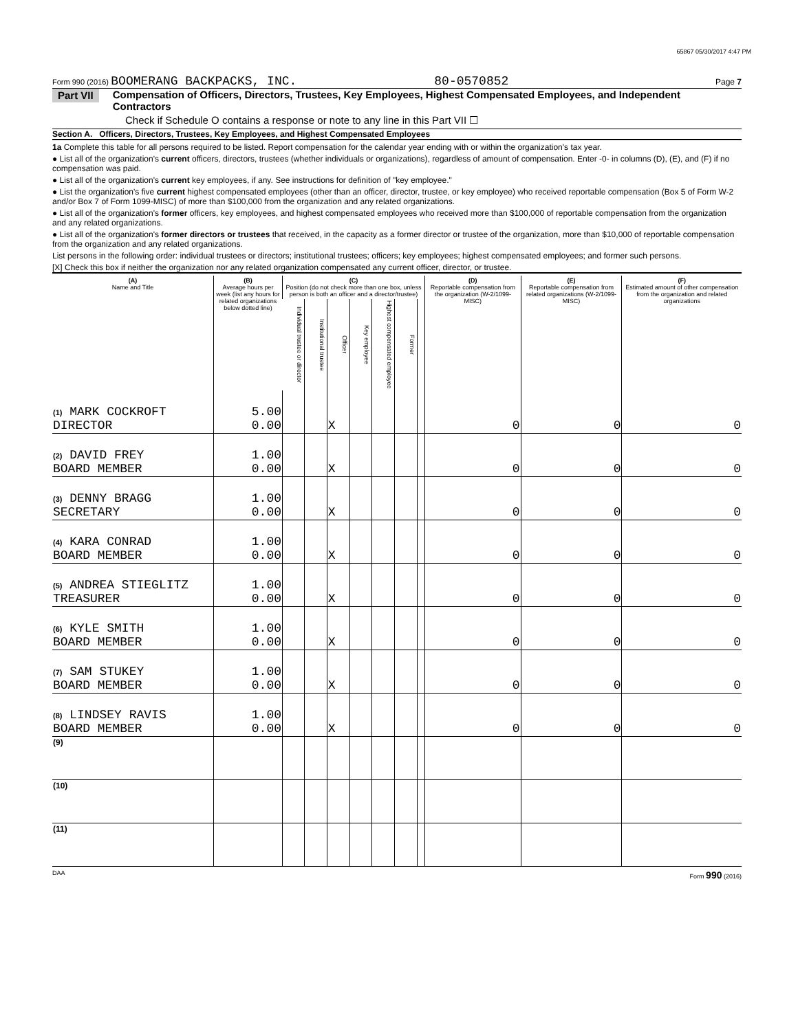65867 05/30/2017 4:47 PM
Form 990 (2016) BOOMERANG BACKPACKS, INC. 80-0570852 Page 7
Part VII Compensation of Officers, Directors, Trustees, Key Employees, Highest Compensated Employees, and Independent Contractors
Check if Schedule O contains a response or note to any line in this Part VII ☐
Section A. Officers, Directors, Trustees, Key Employees, and Highest Compensated Employees
1a Complete this table for all persons required to be listed. Report compensation for the calendar year ending with or within the organization's tax year.
● List all of the organization's current officers, directors, trustees (whether individuals or organizations), regardless of amount of compensation. Enter -0- in columns (D), (E), and (F) if no compensation was paid.
● List all of the organization's current key employees, if any. See instructions for definition of "key employee."
● List the organization's five current highest compensated employees (other than an officer, director, trustee, or key employee) who received reportable compensation (Box 5 of Form W-2 and/or Box 7 of Form 1099-MISC) of more than $100,000 from the organization and any related organizations.
● List all of the organization's former officers, key employees, and highest compensated employees who received more than $100,000 of reportable compensation from the organization and any related organizations.
● List all of the organization's former directors or trustees that received, in the capacity as a former director or trustee of the organization, more than $10,000 of reportable compensation from the organization and any related organizations.
List persons in the following order: individual trustees or directors; institutional trustees; officers; key employees; highest compensated employees; and former such persons.
[X] Check this box if neither the organization nor any related organization compensated any current officer, director, or trustee.
| (A) Name and Title | (B) Average hours per week (list any hours for related organizations below dotted line) | (C) Position (do not check more than one box, unless person is both an officer and a director/trustee) | | | | | | | (D) Reportable compensation from the organization (W-2/1099-MISC) | (E) Reportable compensation from related organizations (W-2/1099-MISC) | (F) Estimated amount of other compensation from the organization and related organizations |
| --- | --- | --- | --- | --- | --- | --- | --- | --- | --- | --- | --- |
| | | Individual trustee or director | Institutional trustee | Officer | Key employee | Highest compensated employee | Former | | | | |
| (1) MARK COCKROFT DIRECTOR | 5.00 0.00 | | | X | | | | | 0 | 0 | 0 |
| (2) DAVID FREY BOARD MEMBER | 1.00 0.00 | | | X | | | | | 0 | 0 | 0 |
| (3) DENNY BRAGG SECRETARY | 1.00 0.00 | | | X | | | | | 0 | 0 | 0 |
| (4) KARA CONRAD BOARD MEMBER | 1.00 0.00 | | | X | | | | | 0 | 0 | 0 |
| (5) ANDREA STIEGLITZ TREASURER | 1.00 0.00 | | | X | | | | | 0 | 0 | 0 |
| (6) KYLE SMITH BOARD MEMBER | 1.00 0.00 | | | X | | | | | 0 | 0 | 0 |
| (7) SAM STUKEY BOARD MEMBER | 1.00 0.00 | | | X | | | | | 0 | 0 | 0 |
| (8) LINDSEY RAVIS BOARD MEMBER | 1.00 0.00 | | | X | | | | | 0 | 0 | 0 |
| (9) | | | | | | | | | | | |
| (10) | | | | | | | | | | | |
| (11) | | | | | | | | | | | |
DAA Form 990 (2016)